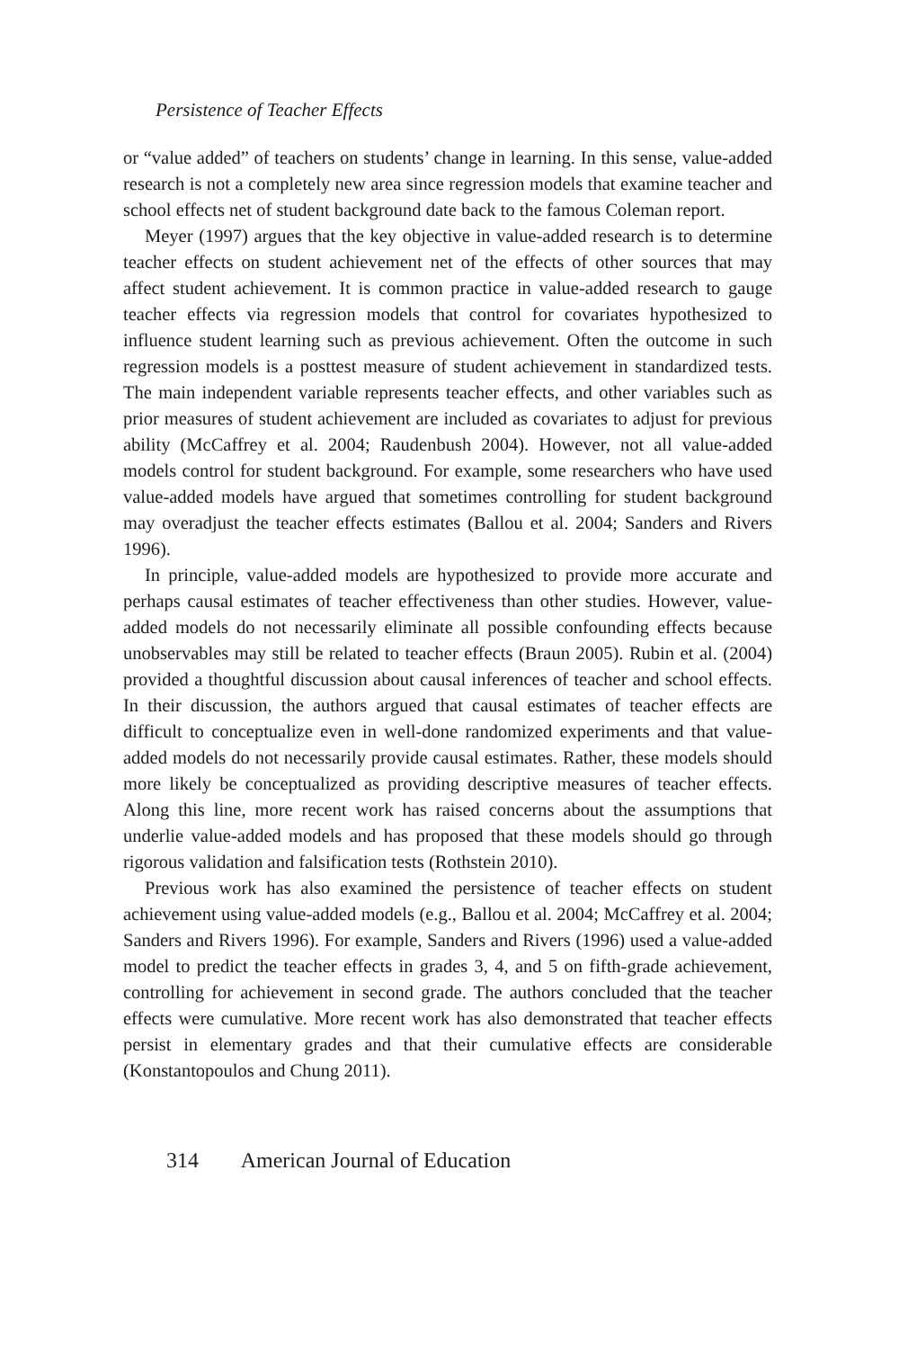Persistence of Teacher Effects
or “value added” of teachers on students’ change in learning. In this sense, value-added research is not a completely new area since regression models that examine teacher and school effects net of student background date back to the famous Coleman report.
Meyer (1997) argues that the key objective in value-added research is to determine teacher effects on student achievement net of the effects of other sources that may affect student achievement. It is common practice in value-added research to gauge teacher effects via regression models that control for covariates hypothesized to influence student learning such as previous achievement. Often the outcome in such regression models is a posttest measure of student achievement in standardized tests. The main independent variable represents teacher effects, and other variables such as prior measures of student achievement are included as covariates to adjust for previous ability (McCaffrey et al. 2004; Raudenbush 2004). However, not all value-added models control for student background. For example, some researchers who have used value-added models have argued that sometimes controlling for student background may overadjust the teacher effects estimates (Ballou et al. 2004; Sanders and Rivers 1996).
In principle, value-added models are hypothesized to provide more accurate and perhaps causal estimates of teacher effectiveness than other studies. However, value-added models do not necessarily eliminate all possible confounding effects because unobservables may still be related to teacher effects (Braun 2005). Rubin et al. (2004) provided a thoughtful discussion about causal inferences of teacher and school effects. In their discussion, the authors argued that causal estimates of teacher effects are difficult to conceptualize even in well-done randomized experiments and that value-added models do not necessarily provide causal estimates. Rather, these models should more likely be conceptualized as providing descriptive measures of teacher effects. Along this line, more recent work has raised concerns about the assumptions that underlie value-added models and has proposed that these models should go through rigorous validation and falsification tests (Rothstein 2010).
Previous work has also examined the persistence of teacher effects on student achievement using value-added models (e.g., Ballou et al. 2004; McCaffrey et al. 2004; Sanders and Rivers 1996). For example, Sanders and Rivers (1996) used a value-added model to predict the teacher effects in grades 3, 4, and 5 on fifth-grade achievement, controlling for achievement in second grade. The authors concluded that the teacher effects were cumulative. More recent work has also demonstrated that teacher effects persist in elementary grades and that their cumulative effects are considerable (Konstantopoulos and Chung 2011).
314 American Journal of Education